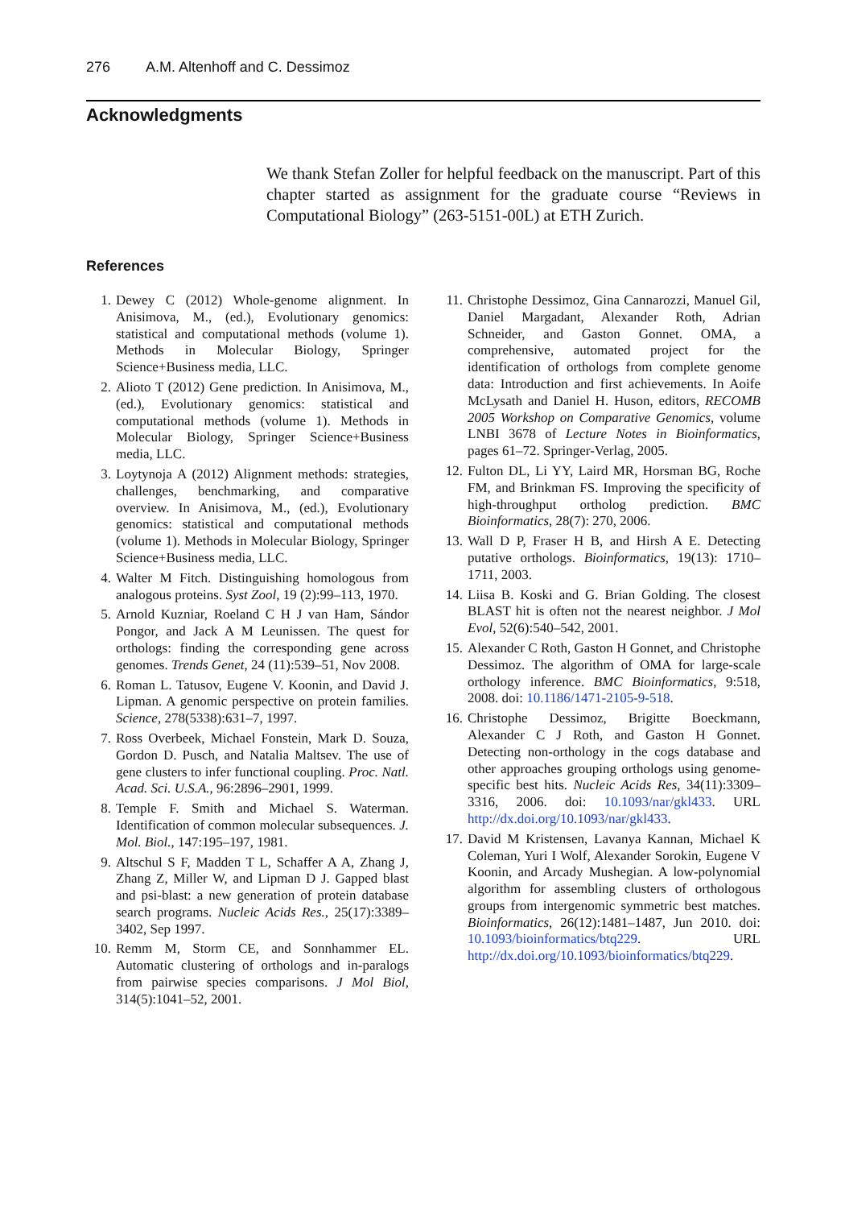276 A.M. Altenhoff and C. Dessimoz
Acknowledgments
We thank Stefan Zoller for helpful feedback on the manuscript. Part of this chapter started as assignment for the graduate course “Reviews in Computational Biology” (263-5151-00L) at ETH Zurich.
References
1. Dewey C (2012) Whole-genome alignment. In Anisimova, M., (ed.), Evolutionary genomics: statistical and computational methods (volume 1). Methods in Molecular Biology, Springer Science+Business media, LLC.
2. Alioto T (2012) Gene prediction. In Anisimova, M., (ed.), Evolutionary genomics: statistical and computational methods (volume 1). Methods in Molecular Biology, Springer Science+Business media, LLC.
3. Loytynoja A (2012) Alignment methods: strategies, challenges, benchmarking, and comparative overview. In Anisimova, M., (ed.), Evolutionary genomics: statistical and computational methods (volume 1). Methods in Molecular Biology, Springer Science+Business media, LLC.
4. Walter M Fitch. Distinguishing homologous from analogous proteins. Syst Zool, 19 (2):99–113, 1970.
5. Arnold Kuzniar, Roeland C H J van Ham, Sándor Pongor, and Jack A M Leunissen. The quest for orthologs: finding the corresponding gene across genomes. Trends Genet, 24 (11):539–51, Nov 2008.
6. Roman L. Tatusov, Eugene V. Koonin, and David J. Lipman. A genomic perspective on protein families. Science, 278(5338):631–7, 1997.
7. Ross Overbeek, Michael Fonstein, Mark D. Souza, Gordon D. Pusch, and Natalia Maltsev. The use of gene clusters to infer functional coupling. Proc. Natl. Acad. Sci. U.S.A., 96:2896–2901, 1999.
8. Temple F. Smith and Michael S. Waterman. Identification of common molecular subsequences. J. Mol. Biol., 147:195–197, 1981.
9. Altschul S F, Madden T L, Schaffer A A, Zhang J, Zhang Z, Miller W, and Lipman D J. Gapped blast and psi-blast: a new generation of protein database search programs. Nucleic Acids Res., 25(17):3389–3402, Sep 1997.
10. Remm M, Storm CE, and Sonnhammer EL. Automatic clustering of orthologs and in-paralogs from pairwise species comparisons. J Mol Biol, 314(5):1041–52, 2001.
11. Christophe Dessimoz, Gina Cannarozzi, Manuel Gil, Daniel Margadant, Alexander Roth, Adrian Schneider, and Gaston Gonnet. OMA, a comprehensive, automated project for the identification of orthologs from complete genome data: Introduction and first achievements. In Aoife McLysath and Daniel H. Huson, editors, RECOMB 2005 Workshop on Comparative Genomics, volume LNBI 3678 of Lecture Notes in Bioinformatics, pages 61–72. Springer-Verlag, 2005.
12. Fulton DL, Li YY, Laird MR, Horsman BG, Roche FM, and Brinkman FS. Improving the specificity of high-throughput ortholog prediction. BMC Bioinformatics, 28(7): 270, 2006.
13. Wall D P, Fraser H B, and Hirsh A E. Detecting putative orthologs. Bioinformatics, 19(13): 1710–1711, 2003.
14. Liisa B. Koski and G. Brian Golding. The closest BLAST hit is often not the nearest neighbor. J Mol Evol, 52(6):540–542, 2001.
15. Alexander C Roth, Gaston H Gonnet, and Christophe Dessimoz. The algorithm of OMA for large-scale orthology inference. BMC Bioinformatics, 9:518, 2008. doi: 10.1186/1471-2105-9-518.
16. Christophe Dessimoz, Brigitte Boeckmann, Alexander C J Roth, and Gaston H Gonnet. Detecting non-orthology in the cogs database and other approaches grouping orthologs using genome-specific best hits. Nucleic Acids Res, 34(11):3309–3316, 2006. doi: 10.1093/nar/gkl433. URL http://dx.doi.org/10.1093/nar/gkl433.
17. David M Kristensen, Lavanya Kannan, Michael K Coleman, Yuri I Wolf, Alexander Sorokin, Eugene V Koonin, and Arcady Mushegian. A low-polynomial algorithm for assembling clusters of orthologous groups from intergenomic symmetric best matches. Bioinformatics, 26(12):1481–1487, Jun 2010. doi: 10.1093/bioinformatics/btq229. URL http://dx.doi.org/10.1093/bioinformatics/btq229.